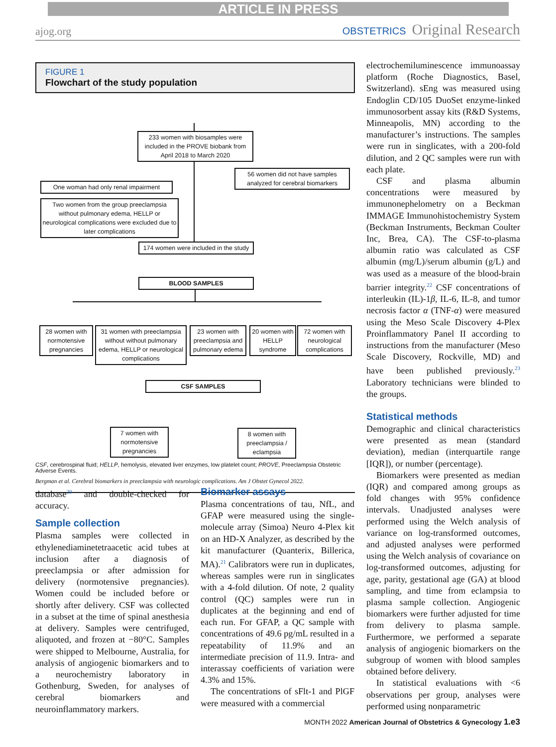ARTICLE IN PRESS
ajog.org
OBSTETRICS Original Research
FIGURE 1
Flowchart of the study population
233 women with biosamples were included in the PROVE biobank from April 2018 to March 2020
56 women did not have samples analyzed for cerebral biomarkers
One woman had only renal impairment
Two women from the group preeclampsia without pulmonary edema, HELLP or neurological complications were excluded due to later complications
174 women were included in the study
BLOOD SAMPLES
28 women with normotensive pregnancies
31 women with preeclampsia without without pulmonary edema, HELLP or neurological complications
23 women with preeclampsia and pulmonary edema
20 women with HELLP syndrome
72 women with neurological complications
CSF SAMPLES
7 women with normotensive pregnancies
8 women with preeclampsia / eclampsia
CSF, cerebrospinal fluid; HELLP, hemolysis, elevated liver enzymes, low platelet count; PROVE, Preeclampsia Obstetric Adverse Events.
Bergman et al. Cerebral biomarkers in preeclampsia with neurologic complications. Am J Obstet Gynecol 2022.
database<sup>20</sup> and double-checked for accuracy.
Sample collection
Plasma samples were collected in ethylenediaminetetraacetic acid tubes at inclusion after a diagnosis of preeclampsia or after admission for delivery (normotensive pregnancies). Women could be included before or shortly after delivery. CSF was collected in a subset at the time of spinal anesthesia at delivery. Samples were centrifuged, aliquoted, and frozen at −80°C. Samples were shipped to Melbourne, Australia, for analysis of angiogenic biomarkers and to a neurochemistry laboratory in Gothenburg, Sweden, for analyses of cerebral biomarkers and neuroinflammatory markers.
Biomarker assays
Plasma concentrations of tau, NfL, and GFAP were measured using the single-molecule array (Simoa) Neuro 4-Plex kit on an HD-X Analyzer, as described by the kit manufacturer (Quanterix, Billerica, MA).<sup>21</sup> Calibrators were run in duplicates, whereas samples were run in singlicates with a 4-fold dilution. Of note, 2 quality control (QC) samples were run in duplicates at the beginning and end of each run. For GFAP, a QC sample with concentrations of 49.6 pg/mL resulted in a repeatability of 11.9% and an intermediate precision of 11.9. Intra- and interassay coefficients of variation were 4.3% and 15%.
The concentrations of sFlt-1 and PlGF were measured with a commercial
electrochemiluminescence immunoassay platform (Roche Diagnostics, Basel, Switzerland). sEng was measured using Endoglin CD/105 DuoSet enzyme-linked immunosorbent assay kits (R&D Systems, Minneapolis, MN) according to the manufacturer’s instructions. The samples were run in singlicates, with a 200-fold dilution, and 2 QC samples were run with each plate.
CSF and plasma albumin concentrations were measured by immunonephelometry on a Beckman IMMAGE Immunohistochemistry System (Beckman Instruments, Beckman Coulter Inc, Brea, CA). The CSF-to-plasma albumin ratio was calculated as CSF albumin (mg/L)/serum albumin (g/L) and was used as a measure of the blood-brain barrier integrity.<sup>22</sup> CSF concentrations of interleukin (IL)-1β, IL-6, IL-8, and tumor necrosis factor α (TNF-α) were measured using the Meso Scale Discovery 4-Plex Proinflammatory Panel II according to instructions from the manufacturer (Meso Scale Discovery, Rockville, MD) and have been published previously.<sup>23</sup> Laboratory technicians were blinded to the groups.
Statistical methods
Demographic and clinical characteristics were presented as mean (standard deviation), median (interquartile range [IQR]), or number (percentage).
Biomarkers were presented as median (IQR) and compared among groups as fold changes with 95% confidence intervals. Unadjusted analyses were performed using the Welch analysis of variance on log-transformed outcomes, and adjusted analyses were performed using the Welch analysis of covariance on log-transformed outcomes, adjusting for age, parity, gestational age (GA) at blood sampling, and time from eclampsia to plasma sample collection. Angiogenic biomarkers were further adjusted for time from delivery to plasma sample. Furthermore, we performed a separate analysis of angiogenic biomarkers on the subgroup of women with blood samples obtained before delivery.
In statistical evaluations with <6 observations per group, analyses were performed using nonparametric
MONTH 2022 American Journal of Obstetrics & Gynecology 1.e3